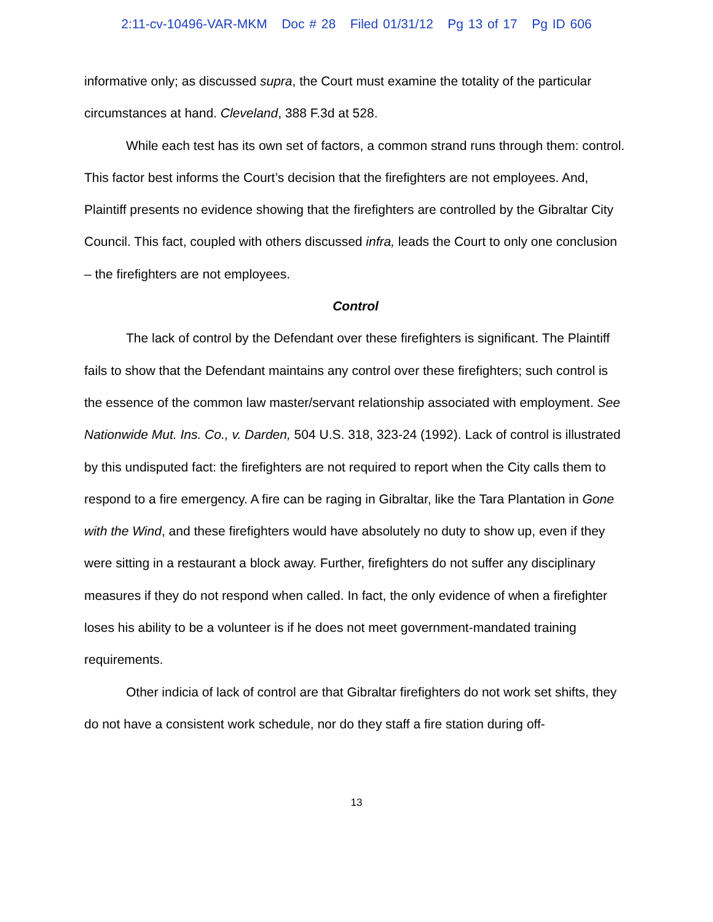2:11-cv-10496-VAR-MKM Doc # 28 Filed 01/31/12 Pg 13 of 17 Pg ID 606
informative only; as discussed supra, the Court must examine the totality of the particular circumstances at hand. Cleveland, 388 F.3d at 528.
While each test has its own set of factors, a common strand runs through them: control. This factor best informs the Court’s decision that the firefighters are not employees. And, Plaintiff presents no evidence showing that the firefighters are controlled by the Gibraltar City Council. This fact, coupled with others discussed infra, leads the Court to only one conclusion – the firefighters are not employees.
Control
The lack of control by the Defendant over these firefighters is significant. The Plaintiff fails to show that the Defendant maintains any control over these firefighters; such control is the essence of the common law master/servant relationship associated with employment. See Nationwide Mut. Ins. Co., v. Darden, 504 U.S. 318, 323-24 (1992). Lack of control is illustrated by this undisputed fact: the firefighters are not required to report when the City calls them to respond to a fire emergency. A fire can be raging in Gibraltar, like the Tara Plantation in Gone with the Wind, and these firefighters would have absolutely no duty to show up, even if they were sitting in a restaurant a block away. Further, firefighters do not suffer any disciplinary measures if they do not respond when called. In fact, the only evidence of when a firefighter loses his ability to be a volunteer is if he does not meet government-mandated training requirements.
Other indicia of lack of control are that Gibraltar firefighters do not work set shifts, they do not have a consistent work schedule, nor do they staff a fire station during off-
13